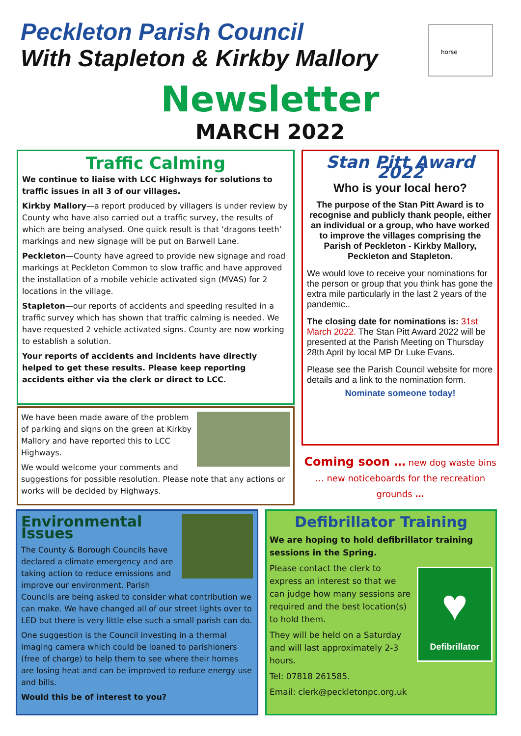Peckleton Parish Council
With Stapleton & Kirkby Mallory
horse
Newsletter
MARCH 2022
Traffic Calming
We continue to liaise with LCC Highways for solutions to traffic issues in all 3 of our villages.
Kirkby Mallory—a report produced by villagers is under review by County who have also carried out a traffic survey, the results of which are being analysed. One quick result is that ‘dragons teeth’ markings and new signage will be put on Barwell Lane.
Peckleton—County have agreed to provide new signage and road markings at Peckleton Common to slow traffic and have approved the installation of a mobile vehicle activated sign (MVAS) for 2 locations in the village.
Stapleton—our reports of accidents and speeding resulted in a traffic survey which has shown that traffic calming is needed. We have requested 2 vehicle activated signs. County are now working to establish a solution.
Your reports of accidents and incidents have directly helped to get these results. Please keep reporting accidents either via the clerk or direct to LCC.
We have been made aware of the problem of parking and signs on the green at Kirkby Mallory and have reported this to LCC Highways.
We would welcome your comments and suggestions for possible resolution. Please note that any actions or works will be decided by Highways.
Stan Pitt Award 2022
Who is your local hero?
The purpose of the Stan Pitt Award is to recognise and publicly thank people, either an individual or a group, who have worked to improve the villages comprising the Parish of Peckleton - Kirkby Mallory, Peckleton and Stapleton.
We would love to receive your nominations for the person or group that you think has gone the extra mile particularly in the last 2 years of the pandemic..
The closing date for nominations is: 31st March 2022. The Stan Pitt Award 2022 will be presented at the Parish Meeting on Thursday 28th April by local MP Dr Luke Evans.
Please see the Parish Council website for more details and a link to the nomination form.
Nominate someone today!
Coming soon … new dog waste bins … new noticeboards for the recreation grounds …
Environmental Issues
The County & Borough Councils have declared a climate emergency and are taking action to reduce emissions and improve our environment. Parish Councils are being asked to consider what contribution we can make. We have changed all of our street lights over to LED but there is very little else such a small parish can do.
One suggestion is the Council investing in a thermal imaging camera which could be loaned to parishioners (free of charge) to help them to see where their homes are losing heat and can be improved to reduce energy use and bills.
Would this be of interest to you?
Defibrillator Training
We are hoping to hold defibrillator training sessions in the Spring.
♥
Defibrillator
Please contact the clerk to express an interest so that we can judge how many sessions are required and the best location(s) to hold them.
They will be held on a Saturday and will last approximately 2-3 hours.
Tel: 07818 261585.
Email: clerk@peckletonpc.org.uk